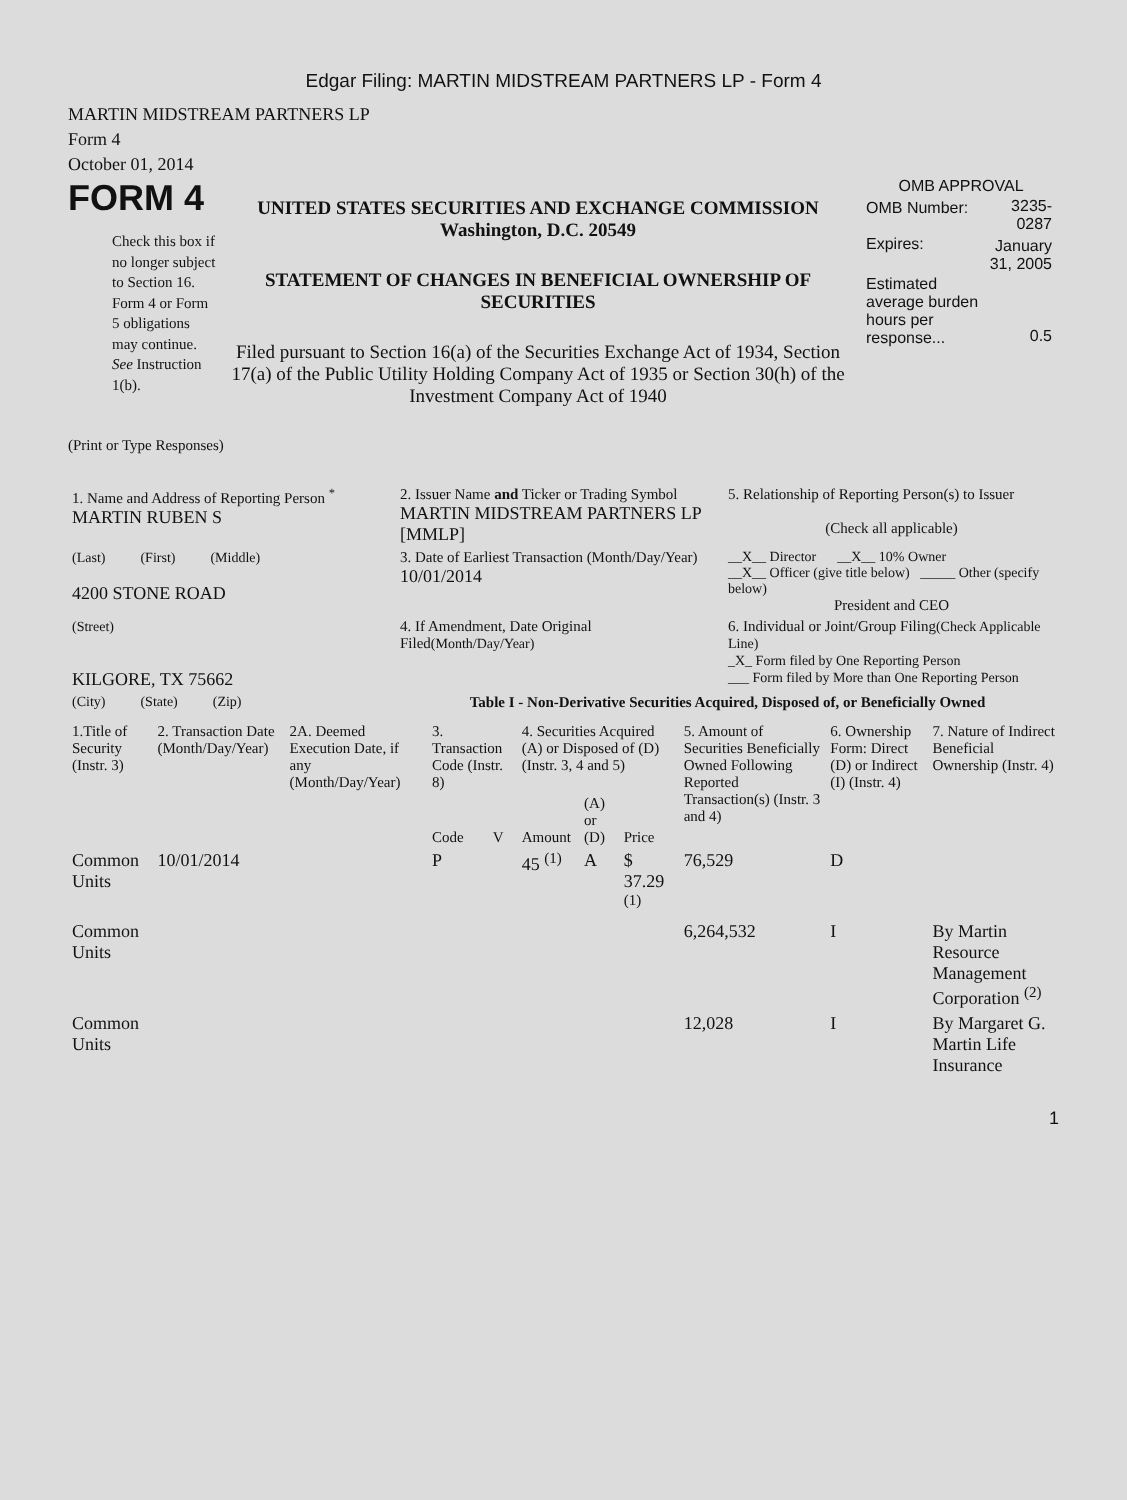Edgar Filing: MARTIN MIDSTREAM PARTNERS LP - Form 4
MARTIN MIDSTREAM PARTNERS LP
Form 4
October 01, 2014
FORM 4
Check this box if no longer subject to Section 16. Form 4 or Form 5 obligations may continue. See Instruction 1(b).
UNITED STATES SECURITIES AND EXCHANGE COMMISSION
Washington, D.C. 20549
STATEMENT OF CHANGES IN BENEFICIAL OWNERSHIP OF SECURITIES
Filed pursuant to Section 16(a) of the Securities Exchange Act of 1934, Section 17(a) of the Public Utility Holding Company Act of 1935 or Section 30(h) of the Investment Company Act of 1940
OMB APPROVAL
| OMB Number: | 3235-0287 |
| Expires: | January 31, 2005 |
| Estimated average burden hours per response... | 0.5 |
(Print or Type Responses)
| 1. Name and Address of Reporting Person <sup>*</sup> MARTIN RUBEN S | 2. Issuer Name and Ticker or Trading Symbol MARTIN MIDSTREAM PARTNERS LP [MMLP] | 5. Relationship of Reporting Person(s) to Issuer (Check all applicable) |
| (Last) (First) (Middle) 4200 STONE ROAD | 3. Date of Earliest Transaction (Month/Day/Year) 10/01/2014 | __X__ Director __X__ 10% Owner __X__ Officer (give title below) _____ Other (specify below) President and CEO |
| (Street) KILGORE, TX 75662 | 4. If Amendment, Date Original Filed (Month/Day/Year) | 6. Individual or Joint/Group Filing (Check Applicable Line) _X_ Form filed by One Reporting Person ___ Form filed by More than One Reporting Person |
| (City) (State) (Zip) | Table I - Non-Derivative Securities Acquired, Disposed of, or Beneficially Owned | |
| 1.Title of Security (Instr. 3) | 2. Transaction Date (Month/Day/Year) | 2A. Deemed Execution Date, if any (Month/Day/Year) | 3. Transaction Code (Instr. 8) | | 4. Securities Acquired (A) or Disposed of (D) (Instr. 3, 4 and 5) | | | 5. Amount of Securities Beneficially Owned Following Reported Transaction(s) (Instr. 3 and 4) | 6. Ownership Form: Direct (D) or Indirect (I) (Instr. 4) | 7. Nature of Indirect Beneficial Ownership (Instr. 4) |
| --- | --- | --- | --- | --- | --- | --- | --- | --- | --- | --- |
| | | | Code | V | Amount | (A) or (D) | Price | | | |
| Common Units | 10/01/2014 | | P | | 45 <sup>(1)</sup> | A | $ 37.29 <sup>(1)</sup> | 76,529 | D | |
| Common Units | | | | | | | | 6,264,532 | I | By Martin Resource Management Corporation <sup>(2)</sup> |
| Common Units | | | | | | | | 12,028 | I | By Margaret G. Martin Life Insurance |
1